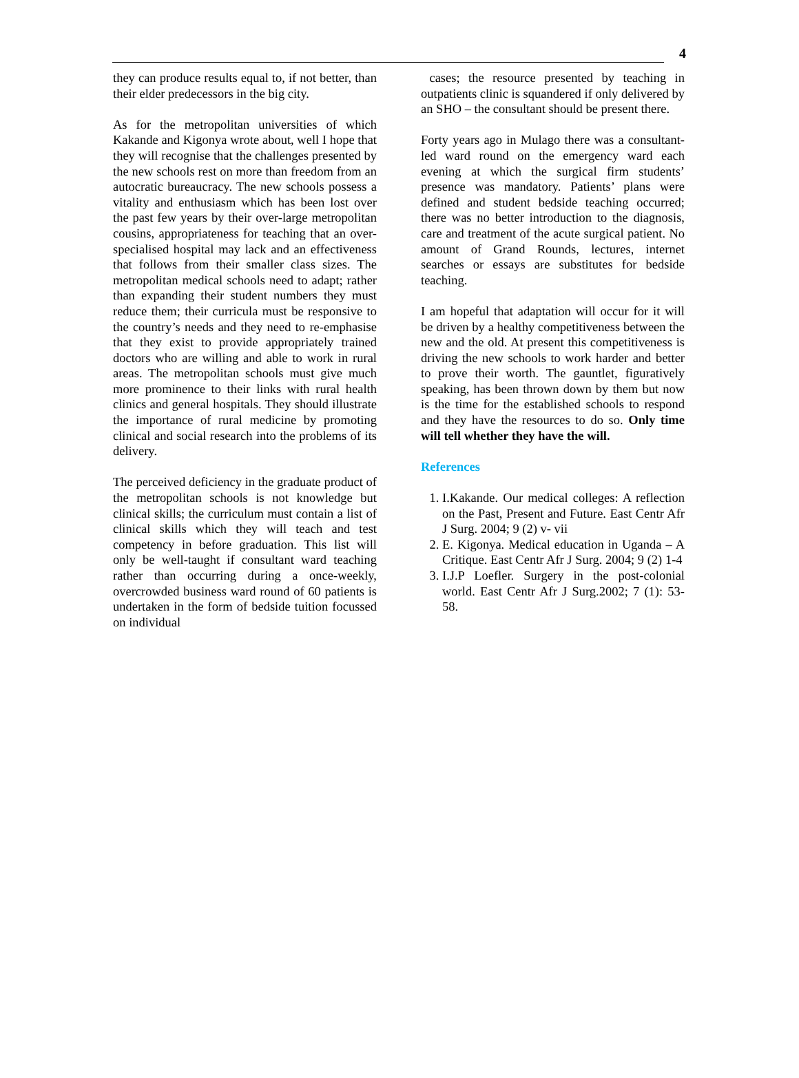4
they can produce results equal to, if not better, than their elder predecessors in the big city.
As for the metropolitan universities of which Kakande and Kigonya wrote about, well I hope that they will recognise that the challenges presented by the new schools rest on more than freedom from an autocratic bureaucracy. The new schools possess a vitality and enthusiasm which has been lost over the past few years by their over-large metropolitan cousins, appropriateness for teaching that an over-specialised hospital may lack and an effectiveness that follows from their smaller class sizes. The metropolitan medical schools need to adapt; rather than expanding their student numbers they must reduce them; their curricula must be responsive to the country’s needs and they need to re-emphasise that they exist to provide appropriately trained doctors who are willing and able to work in rural areas. The metropolitan schools must give much more prominence to their links with rural health clinics and general hospitals. They should illustrate the importance of rural medicine by promoting clinical and social research into the problems of its delivery.
The perceived deficiency in the graduate product of the metropolitan schools is not knowledge but clinical skills; the curriculum must contain a list of clinical skills which they will teach and test competency in before graduation. This list will only be well-taught if consultant ward teaching rather than occurring during a once-weekly, overcrowded business ward round of 60 patients is undertaken in the form of bedside tuition focussed on individual
cases; the resource presented by teaching in outpatients clinic is squandered if only delivered by an SHO – the consultant should be present there.
Forty years ago in Mulago there was a consultant-led ward round on the emergency ward each evening at which the surgical firm students’ presence was mandatory. Patients’ plans were defined and student bedside teaching occurred; there was no better introduction to the diagnosis, care and treatment of the acute surgical patient. No amount of Grand Rounds, lectures, internet searches or essays are substitutes for bedside teaching.
I am hopeful that adaptation will occur for it will be driven by a healthy competitiveness between the new and the old. At present this competitiveness is driving the new schools to work harder and better to prove their worth. The gauntlet, figuratively speaking, has been thrown down by them but now is the time for the established schools to respond and they have the resources to do so. Only time will tell whether they have the will.
References
1. I.Kakande. Our medical colleges: A reflection on the Past, Present and Future. East Centr Afr J Surg. 2004; 9 (2) v- vii
2. E. Kigonya. Medical education in Uganda – A Critique. East Centr Afr J Surg. 2004; 9 (2) 1-4
3. I.J.P Loefler. Surgery in the post-colonial world. East Centr Afr J Surg.2002; 7 (1): 53-58.